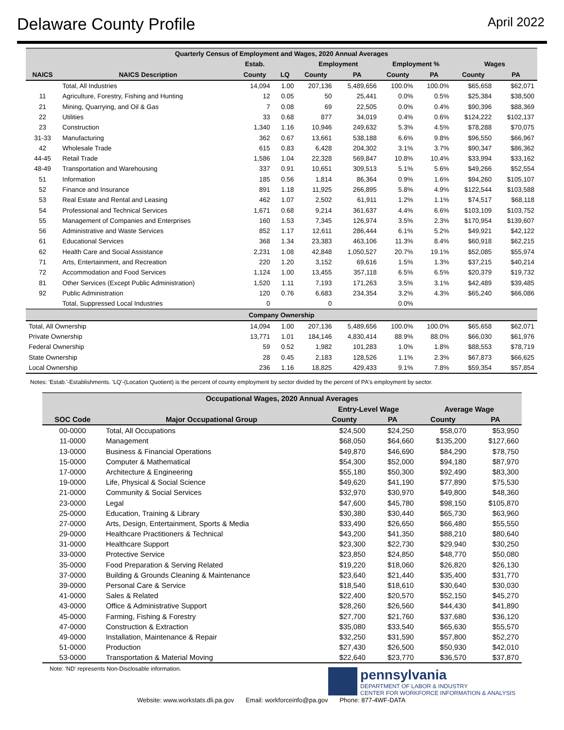Delaware County Profile
April 2022
| Quarterly Census of Employment and Wages, 2020 Annual Averages | | | | | | | | | |
| --- | --- | --- | --- | --- | --- | --- | --- | --- | --- |
| | | Estab. | | Employment | | Employment % | | Wages | |
| NAICS | NAICS Description | County | LQ | County | PA | County | PA | County | PA |
| | Total, All Industries | 14,094 | 1.00 | 207,136 | 5,489,656 | 100.0% | 100.0% | $65,658 | $62,071 |
| 11 | Agriculture, Forestry, Fishing and Hunting | 12 | 0.05 | 50 | 25,441 | 0.0% | 0.5% | $25,384 | $38,500 |
| 21 | Mining, Quarrying, and Oil & Gas | 7 | 0.08 | 69 | 22,505 | 0.0% | 0.4% | $90,396 | $88,369 |
| 22 | Utilities | 33 | 0.68 | 877 | 34,019 | 0.4% | 0.6% | $124,222 | $102,137 |
| 23 | Construction | 1,340 | 1.16 | 10,946 | 249,632 | 5.3% | 4.5% | $78,288 | $70,075 |
| 31-33 | Manufacturing | 362 | 0.67 | 13,661 | 538,188 | 6.6% | 9.8% | $96,550 | $66,967 |
| 42 | Wholesale Trade | 615 | 0.83 | 6,428 | 204,302 | 3.1% | 3.7% | $90,347 | $86,362 |
| 44-45 | Retail Trade | 1,586 | 1.04 | 22,328 | 569,847 | 10.8% | 10.4% | $33,994 | $33,162 |
| 48-49 | Transportation and Warehousing | 337 | 0.91 | 10,651 | 309,513 | 5.1% | 5.6% | $49,266 | $52,554 |
| 51 | Information | 185 | 0.56 | 1,814 | 86,364 | 0.9% | 1.6% | $94,260 | $105,107 |
| 52 | Finance and Insurance | 891 | 1.18 | 11,925 | 266,895 | 5.8% | 4.9% | $122,544 | $103,588 |
| 53 | Real Estate and Rental and Leasing | 462 | 1.07 | 2,502 | 61,911 | 1.2% | 1.1% | $74,517 | $68,118 |
| 54 | Professional and Technical Services | 1,671 | 0.68 | 9,214 | 361,637 | 4.4% | 6.6% | $103,109 | $103,752 |
| 55 | Management of Companies and Enterprises | 160 | 1.53 | 7,345 | 126,974 | 3.5% | 2.3% | $170,954 | $139,607 |
| 56 | Administrative and Waste Services | 852 | 1.17 | 12,611 | 286,444 | 6.1% | 5.2% | $49,921 | $42,122 |
| 61 | Educational Services | 368 | 1.34 | 23,383 | 463,106 | 11.3% | 8.4% | $60,918 | $62,215 |
| 62 | Health Care and Social Assistance | 2,231 | 1.08 | 42,848 | 1,050,527 | 20.7% | 19.1% | $52,085 | $55,974 |
| 71 | Arts, Entertainment, and Recreation | 220 | 1.20 | 3,152 | 69,616 | 1.5% | 1.3% | $37,215 | $40,214 |
| 72 | Accommodation and Food Services | 1,124 | 1.00 | 13,455 | 357,118 | 6.5% | 6.5% | $20,379 | $19,732 |
| 81 | Other Services (Except Public Administration) | 1,520 | 1.11 | 7,193 | 171,263 | 3.5% | 3.1% | $42,489 | $39,485 |
| 92 | Public Administration | 120 | 0.76 | 6,683 | 234,354 | 3.2% | 4.3% | $65,240 | $66,086 |
| | Total, Suppressed Local Industries | 0 | | 0 | | 0.0% | | | |
| Company Ownership | | | | | | | | | |
| Total, All Ownership | | 14,094 | 1.00 | 207,136 | 5,489,656 | 100.0% | 100.0% | $65,658 | $62,071 |
| Private Ownership | | 13,771 | 1.01 | 184,146 | 4,830,414 | 88.9% | 88.0% | $66,030 | $61,976 |
| Federal Ownership | | 59 | 0.52 | 1,982 | 101,283 | 1.0% | 1.8% | $88,553 | $78,719 |
| State Ownership | | 28 | 0.45 | 2,183 | 128,526 | 1.1% | 2.3% | $67,873 | $66,625 |
| Local Ownership | | 236 | 1.16 | 18,825 | 429,433 | 9.1% | 7.8% | $59,354 | $57,854 |
Notes: 'Estab.'-Establishments. 'LQ'-(Location Quotient) is the percent of county employment by sector divided by the percent of PA's employment by sector.
| Occupational Wages, 2020 Annual Averages | | | | | |
| --- | --- | --- | --- | --- | --- |
| | | Entry-Level Wage | | Average Wage | |
| SOC Code | Major Occupational Group | County | PA | County | PA |
| 00-0000 | Total, All Occupations | $24,500 | $24,250 | $58,070 | $53,950 |
| 11-0000 | Management | $68,050 | $64,660 | $135,200 | $127,660 |
| 13-0000 | Business & Financial Operations | $49,870 | $46,690 | $84,290 | $78,750 |
| 15-0000 | Computer & Mathematical | $54,300 | $52,000 | $94,180 | $87,970 |
| 17-0000 | Architecture & Engineering | $55,180 | $50,300 | $92,490 | $83,300 |
| 19-0000 | Life, Physical & Social Science | $49,620 | $41,190 | $77,890 | $75,530 |
| 21-0000 | Community & Social Services | $32,970 | $30,970 | $49,800 | $48,360 |
| 23-0000 | Legal | $47,600 | $45,780 | $98,150 | $105,870 |
| 25-0000 | Education, Training & Library | $30,380 | $30,440 | $65,730 | $63,960 |
| 27-0000 | Arts, Design, Entertainment, Sports & Media | $33,490 | $26,650 | $66,480 | $55,550 |
| 29-0000 | Healthcare Practitioners & Technical | $43,200 | $41,350 | $88,210 | $80,640 |
| 31-0000 | Healthcare Support | $23,300 | $22,730 | $29,940 | $30,250 |
| 33-0000 | Protective Service | $23,850 | $24,850 | $48,770 | $50,080 |
| 35-0000 | Food Preparation & Serving Related | $19,220 | $18,060 | $26,820 | $26,130 |
| 37-0000 | Building & Grounds Cleaning & Maintenance | $23,640 | $21,440 | $35,400 | $31,770 |
| 39-0000 | Personal Care & Service | $18,540 | $18,610 | $30,640 | $30,030 |
| 41-0000 | Sales & Related | $22,400 | $20,570 | $52,150 | $45,270 |
| 43-0000 | Office & Administrative Support | $28,260 | $26,560 | $44,430 | $41,890 |
| 45-0000 | Farming, Fishing & Forestry | $27,700 | $21,760 | $37,680 | $36,120 |
| 47-0000 | Construction & Extraction | $35,080 | $33,540 | $65,630 | $55,570 |
| 49-0000 | Installation, Maintenance & Repair | $32,250 | $31,590 | $57,800 | $52,270 |
| 51-0000 | Production | $27,430 | $26,500 | $50,930 | $42,010 |
| 53-0000 | Transportation & Material Moving | $22,640 | $23,770 | $36,570 | $37,870 |
Note: 'ND' represents Non-Disclosable information.
pennsylvania
DEPARTMENT OF LABOR & INDUSTRY
CENTER FOR WORKFORCE INFORMATION & ANALYSIS
Website: www.workstats.dli.pa.gov Email: workforceinfo@pa.gov Phone: 877-4WF-DATA